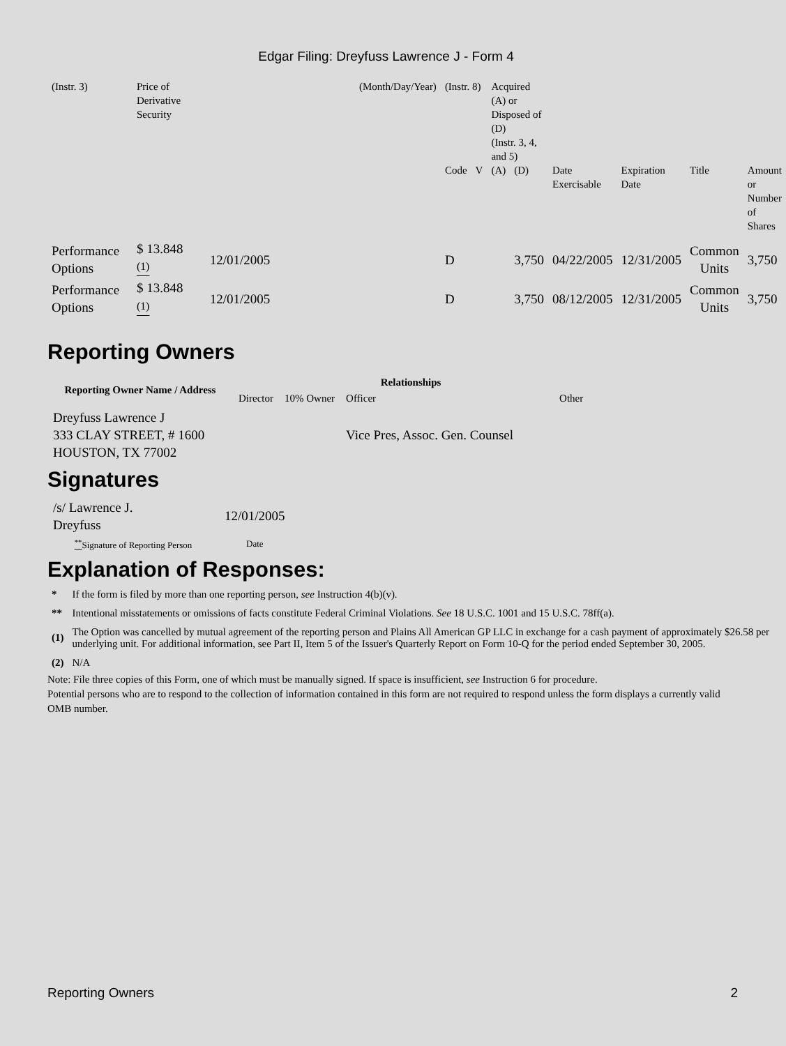Edgar Filing: Dreyfuss Lawrence J - Form 4
| (Instr. 3) | Price of Derivative Security | | (Month/Day/Year) | (Instr. 8) | | Acquired (A) or Disposed of (D) (Instr. 3, 4, and 5) | | | | | |
| | | | | Code | V | (A) | (D) | Date Exercisable | Expiration Date | Title | Amount or Number of Shares |
| Performance Options | $ 13.848 <sup>(1)</sup> | 12/01/2005 | | D | | | 3,750 | 04/22/2005 | 12/31/2005 | Common Units | 3,750 |
| Performance Options | $ 13.848 <sup>(1)</sup> | 12/01/2005 | | D | | | 3,750 | 08/12/2005 | 12/31/2005 | Common Units | 3,750 |
Reporting Owners
| Reporting Owner Name / Address | Relationships | | | |
| --- | --- | --- | --- | --- |
| | Director | 10% Owner | Officer | Other |
| Dreyfuss Lawrence J 333 CLAY STREET, # 1600 HOUSTON, TX 77002 | | | Vice Pres, Assoc. Gen. Counsel | |
Signatures
| /s/ Lawrence J. Dreyfuss | 12/01/2005 |
| <sup>**</sup> Signature of Reporting Person | Date |
Explanation of Responses:
| * | If the form is filed by more than one reporting person, see Instruction 4(b)(v). |
| ** | Intentional misstatements or omissions of facts constitute Federal Criminal Violations. See 18 U.S.C. 1001 and 15 U.S.C. 78ff(a). |
| (1) | The Option was cancelled by mutual agreement of the reporting person and Plains All American GP LLC in exchange for a cash payment of approximately $26.58 per underlying unit. For additional information, see Part II, Item 5 of the Issuer's Quarterly Report on Form 10-Q for the period ended September 30, 2005. |
| (2) | N/A |
Note: File three copies of this Form, one of which must be manually signed. If space is insufficient, see Instruction 6 for procedure.
Potential persons who are to respond to the collection of information contained in this form are not required to respond unless the form displays a currently valid OMB number.
Reporting Owners 2